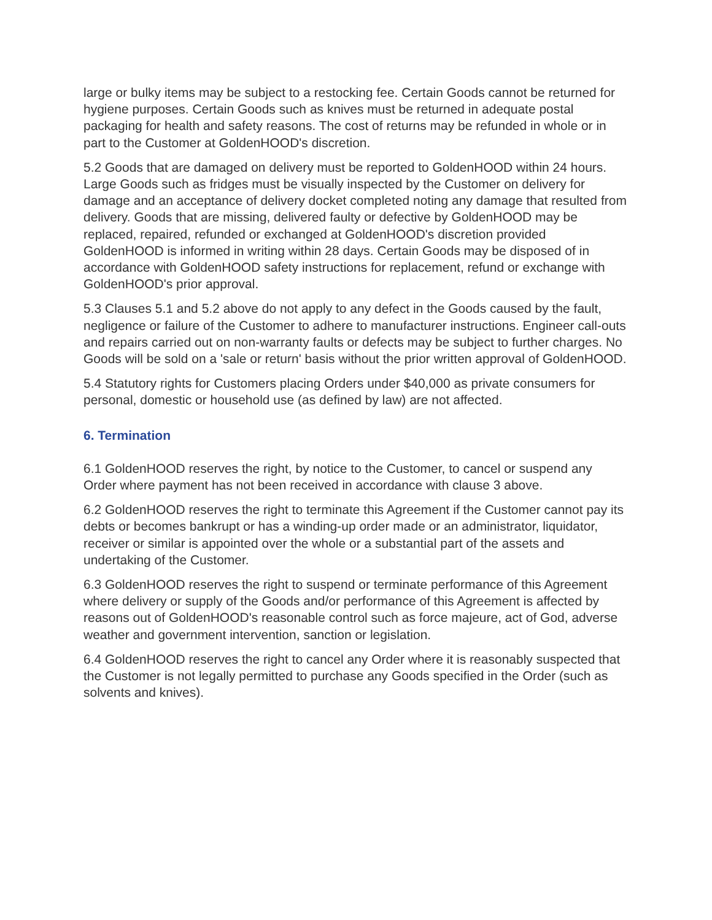large or bulky items may be subject to a restocking fee. Certain Goods cannot be returned for hygiene purposes. Certain Goods such as knives must be returned in adequate postal packaging for health and safety reasons. The cost of returns may be refunded in whole or in part to the Customer at GoldenHOOD's discretion.
5.2 Goods that are damaged on delivery must be reported to GoldenHOOD within 24 hours. Large Goods such as fridges must be visually inspected by the Customer on delivery for damage and an acceptance of delivery docket completed noting any damage that resulted from delivery. Goods that are missing, delivered faulty or defective by GoldenHOOD may be replaced, repaired, refunded or exchanged at GoldenHOOD's discretion provided GoldenHOOD is informed in writing within 28 days. Certain Goods may be disposed of in accordance with GoldenHOOD safety instructions for replacement, refund or exchange with GoldenHOOD's prior approval.
5.3 Clauses 5.1 and 5.2 above do not apply to any defect in the Goods caused by the fault, negligence or failure of the Customer to adhere to manufacturer instructions. Engineer call-outs and repairs carried out on non-warranty faults or defects may be subject to further charges. No Goods will be sold on a 'sale or return' basis without the prior written approval of GoldenHOOD.
5.4 Statutory rights for Customers placing Orders under $40,000 as private consumers for personal, domestic or household use (as defined by law) are not affected.
6. Termination
6.1 GoldenHOOD reserves the right, by notice to the Customer, to cancel or suspend any Order where payment has not been received in accordance with clause 3 above.
6.2 GoldenHOOD reserves the right to terminate this Agreement if the Customer cannot pay its debts or becomes bankrupt or has a winding-up order made or an administrator, liquidator, receiver or similar is appointed over the whole or a substantial part of the assets and undertaking of the Customer.
6.3 GoldenHOOD reserves the right to suspend or terminate performance of this Agreement where delivery or supply of the Goods and/or performance of this Agreement is affected by reasons out of GoldenHOOD's reasonable control such as force majeure, act of God, adverse weather and government intervention, sanction or legislation.
6.4 GoldenHOOD reserves the right to cancel any Order where it is reasonably suspected that the Customer is not legally permitted to purchase any Goods specified in the Order (such as solvents and knives).